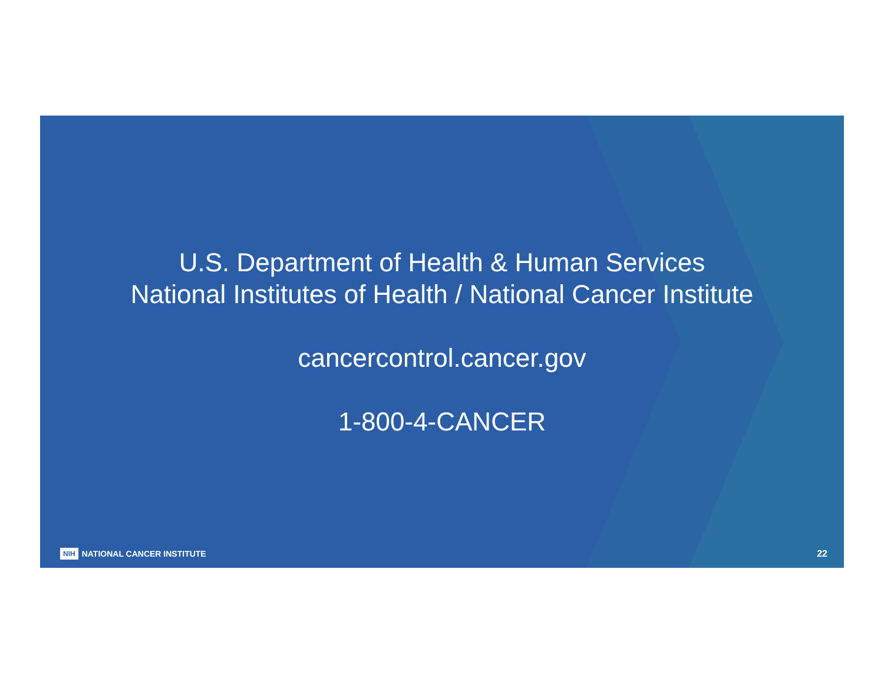U.S. Department of Health & Human Services
National Institutes of Health / National Cancer Institute
cancercontrol.cancer.gov
1-800-4-CANCER
NIH NATIONAL CANCER INSTITUTE 22